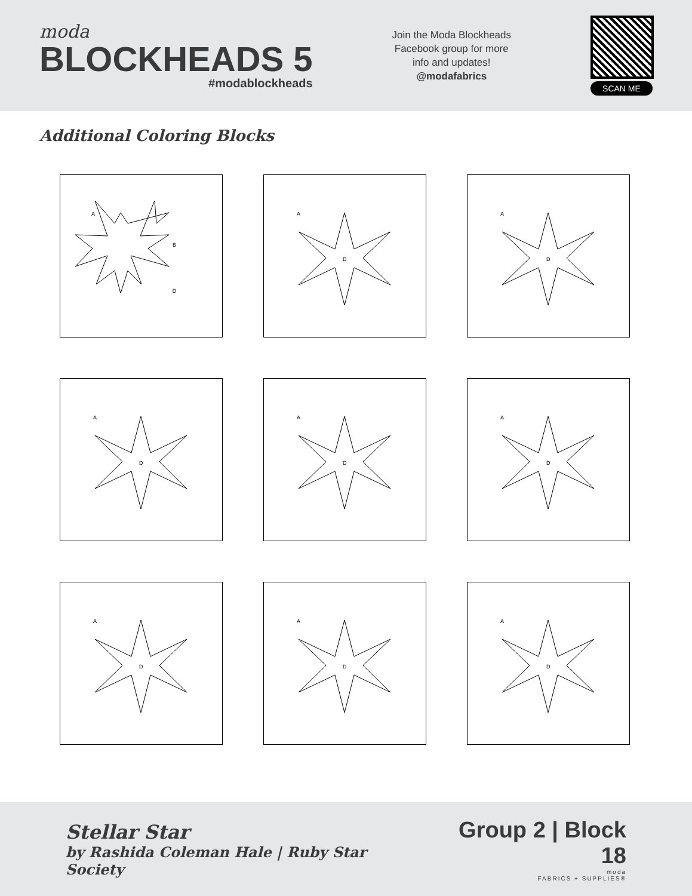moda
BLOCKHEADS 5
#modablockheads
Join the Moda Blockheads
Facebook group for more
info and updates!
@modafabrics
SCAN ME
Additional Coloring Blocks
A
B
D
A
D
A
D
A
D
A
D
A
D
A
D
A
D
A
D
Stellar Star
by Rashida Coleman Hale | Ruby Star Society
Group 2 | Block 18
moda
FABRICS + SUPPLIES®